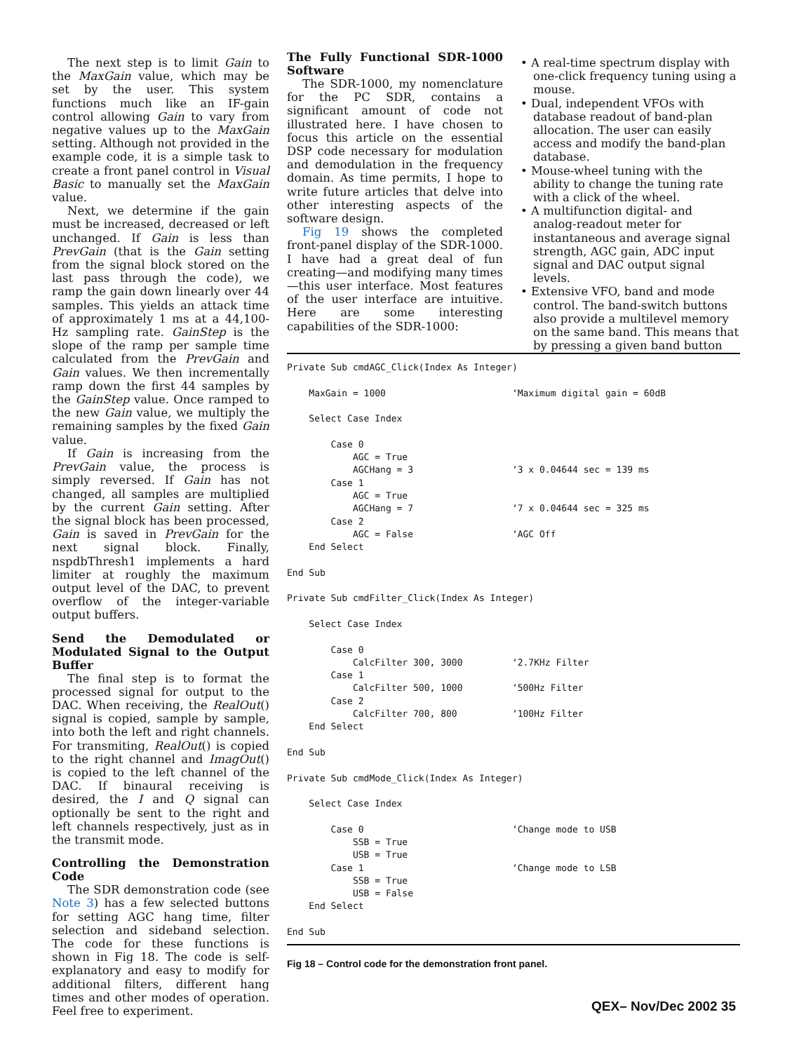The next step is to limit Gain to the MaxGain value, which may be set by the user. This system functions much like an IF-gain control allowing Gain to vary from negative values up to the MaxGain setting. Although not provided in the example code, it is a simple task to create a front panel control in Visual Basic to manually set the MaxGain value.
Next, we determine if the gain must be increased, decreased or left unchanged. If Gain is less than PrevGain (that is the Gain setting from the signal block stored on the last pass through the code), we ramp the gain down linearly over 44 samples. This yields an attack time of approximately 1 ms at a 44,100-Hz sampling rate. GainStep is the slope of the ramp per sample time calculated from the PrevGain and Gain values. We then incrementally ramp down the first 44 samples by the GainStep value. Once ramped to the new Gain value, we multiply the remaining samples by the fixed Gain value.
If Gain is increasing from the PrevGain value, the process is simply reversed. If Gain has not changed, all samples are multiplied by the current Gain setting. After the signal block has been processed, Gain is saved in PrevGain for the next signal block. Finally, nspdbThresh1 implements a hard limiter at roughly the maximum output level of the DAC, to prevent overflow of the integer-variable output buffers.
Send the Demodulated or Modulated Signal to the Output Buffer
The final step is to format the processed signal for output to the DAC. When receiving, the RealOut() signal is copied, sample by sample, into both the left and right channels. For transmiting, RealOut() is copied to the right channel and ImagOut() is copied to the left channel of the DAC. If binaural receiving is desired, the I and Q signal can optionally be sent to the right and left channels respectively, just as in the transmit mode.
Controlling the Demonstration Code
The SDR demonstration code (see Note 3) has a few selected buttons for setting AGC hang time, filter selection and sideband selection. The code for these functions is shown in Fig 18. The code is self-explanatory and easy to modify for additional filters, different hang times and other modes of operation. Feel free to experiment.
The Fully Functional SDR-1000 Software
The SDR-1000, my nomenclature for the PC SDR, contains a significant amount of code not illustrated here. I have chosen to focus this article on the essential DSP code necessary for modulation and demodulation in the frequency domain. As time permits, I hope to write future articles that delve into other interesting aspects of the software design.
Fig 19 shows the completed front-panel display of the SDR-1000. I have had a great deal of fun creating—and modifying many times—this user interface. Most features of the user interface are intuitive. Here are some interesting capabilities of the SDR-1000:
• A real-time spectrum display with one-click frequency tuning using a mouse.
• Dual, independent VFOs with database readout of band-plan allocation. The user can easily access and modify the band-plan database.
• Mouse-wheel tuning with the ability to change the tuning rate with a click of the wheel.
• A multifunction digital- and analog-readout meter for instantaneous and average signal strength, AGC gain, ADC input signal and DAC output signal levels.
• Extensive VFO, band and mode control. The band-switch buttons also provide a multilevel memory on the same band. This means that by pressing a given band button
Private Sub cmdAGC_Click(Index As Integer)

    MaxGain = 1000                       ‘Maximum digital gain = 60dB

    Select Case Index

        Case 0
            AGC = True
            AGCHang = 3                  ‘3 x 0.04644 sec = 139 ms
        Case 1
            AGC = True
            AGCHang = 7                  ‘7 x 0.04644 sec = 325 ms
        Case 2
            AGC = False                  ‘AGC Off
    End Select

End Sub

Private Sub cmdFilter_Click(Index As Integer)

    Select Case Index

        Case 0
            CalcFilter 300, 3000         ‘2.7KHz Filter
        Case 1
            CalcFilter 500, 1000         ‘500Hz Filter
        Case 2
            CalcFilter 700, 800          ‘100Hz Filter
    End Select

End Sub

Private Sub cmdMode_Click(Index As Integer)

    Select Case Index

        Case 0                           ‘Change mode to USB
            SSB = True
            USB = True
        Case 1                           ‘Change mode to LSB
            SSB = True
            USB = False
    End Select

End Sub
Fig 18 – Control code for the demonstration front panel.
QEX– Nov/Dec 2002 35